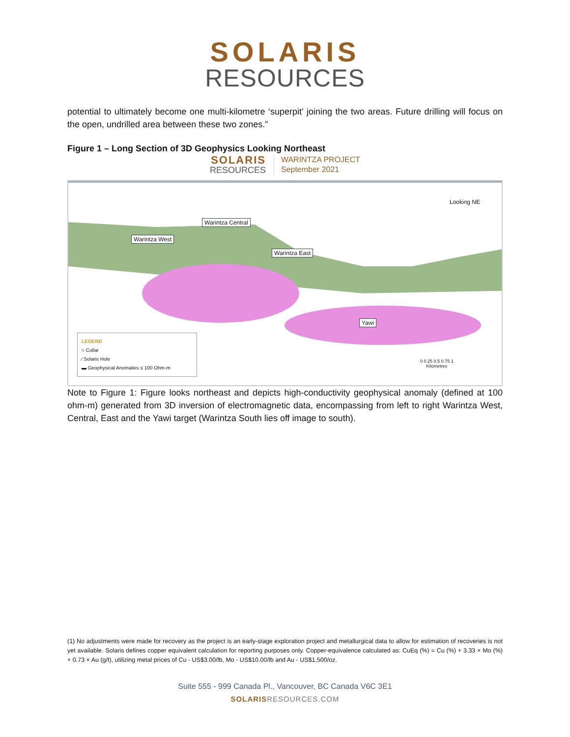SOLARIS
RESOURCES
potential to ultimately become one multi-kilometre ‘superpit’ joining the two areas. Future drilling will focus on the open, undrilled area between these two zones.”
Figure 1 – Long Section of 3D Geophysics Looking Northeast
SOLARIS
RESOURCES
WARINTZA PROJECT
September 2021
Looking NE
Warintza Central
Warintza West
Warintza East
Yawi
LEGEND
○ Collar
⁄ Solaris Hole
▬ Geophysical Anomalies ≤ 100 Ohm-m
0 0.25 0.5 0.75 1
Kilometres
Note to Figure 1: Figure looks northeast and depicts high-conductivity geophysical anomaly (defined at 100 ohm-m) generated from 3D inversion of electromagnetic data, encompassing from left to right Warintza West, Central, East and the Yawi target (Warintza South lies off image to south).
(1) No adjustments were made for recovery as the project is an early-stage exploration project and metallurgical data to allow for estimation of recoveries is not yet available. Solaris defines copper equivalent calculation for reporting purposes only. Copper-equivalence calculated as: CuEq (%) = Cu (%) + 3.33 × Mo (%) + 0.73 × Au (g/t), utilizing metal prices of Cu - US$3.00/lb, Mo - US$10.00/lb and Au - US$1,500/oz.
Suite 555 - 999 Canada Pl., Vancouver, BC Canada V6C 3E1
SOLARISRESOURCES.COM